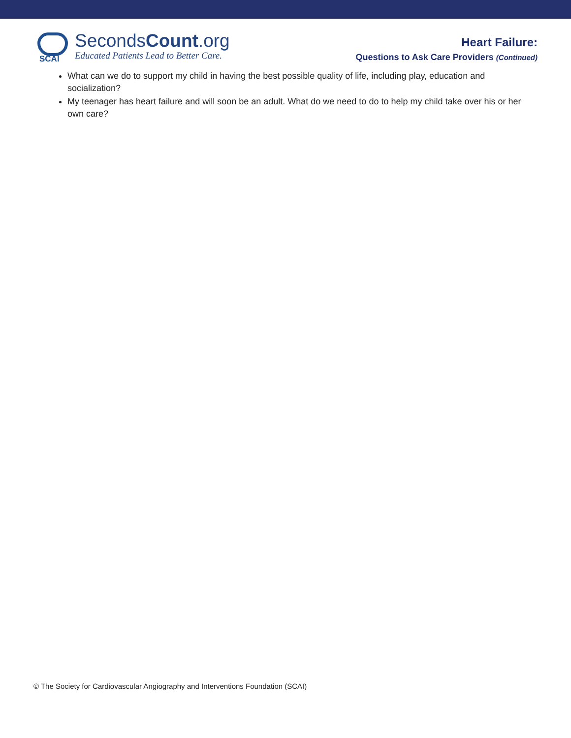SCAI
SecondsCount.org
Educated Patients Lead to Better Care.
Heart Failure:
Questions to Ask Care Providers (Continued)
What can we do to support my child in having the best possible quality of life, including play, education and socialization?
My teenager has heart failure and will soon be an adult. What do we need to do to help my child take over his or her own care?
© The Society for Cardiovascular Angiography and Interventions Foundation (SCAI)